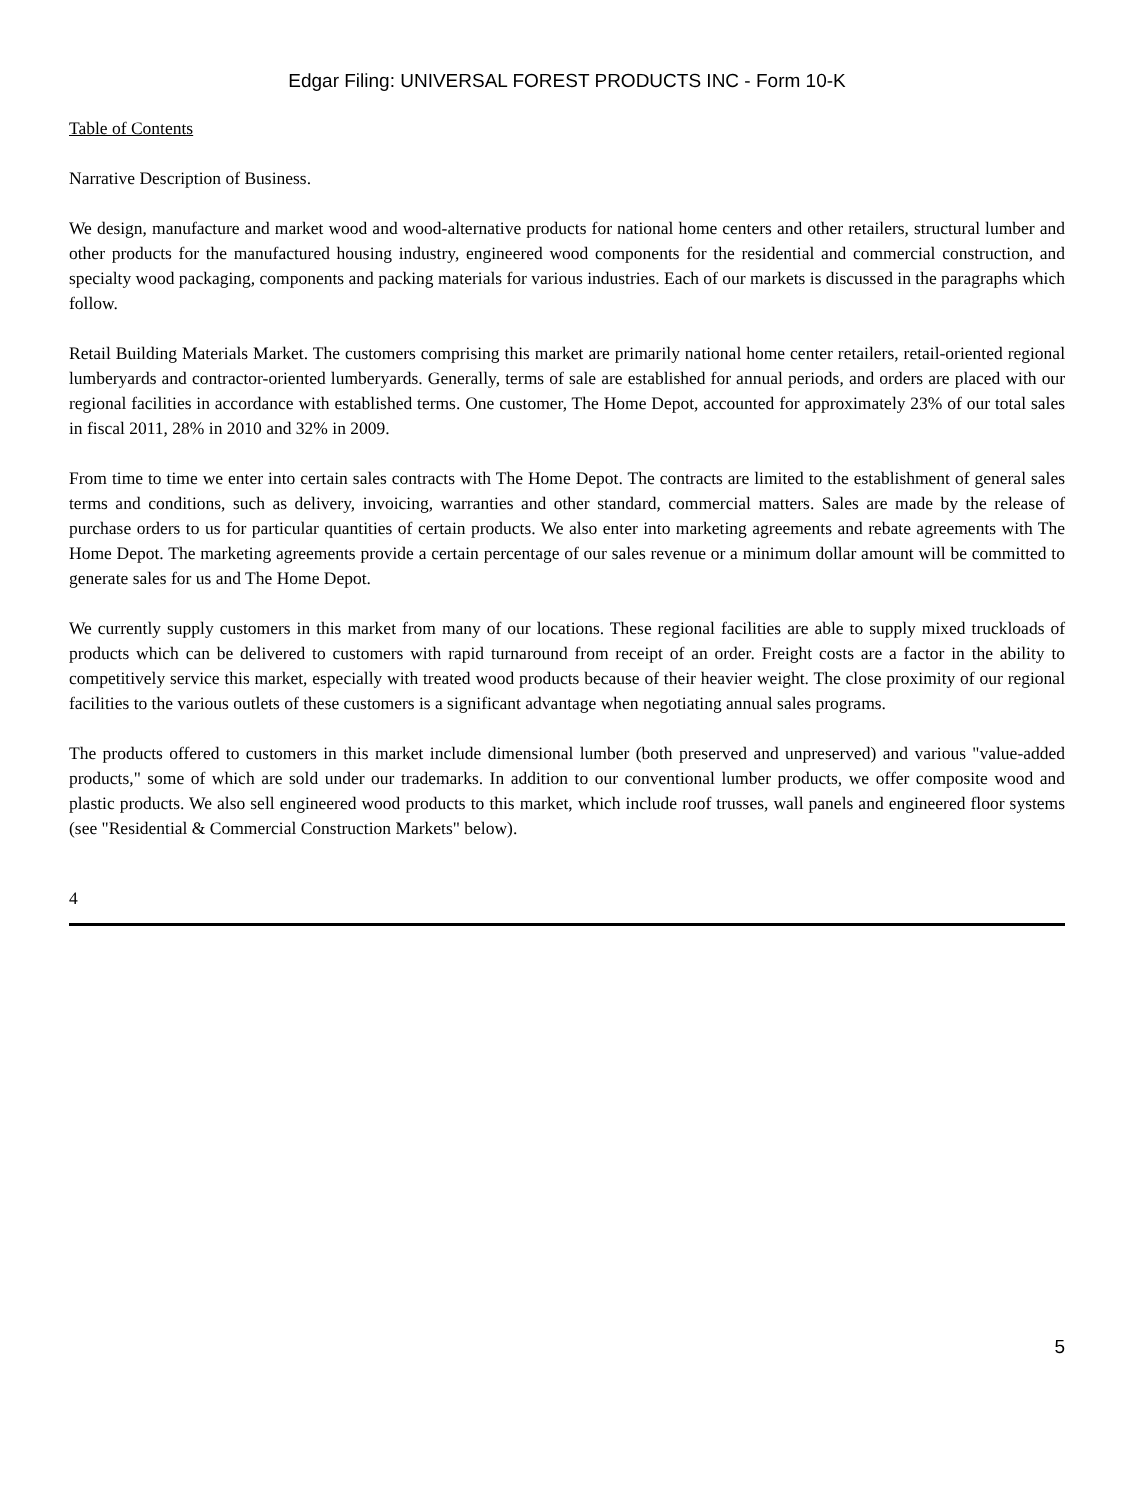Edgar Filing: UNIVERSAL FOREST PRODUCTS INC - Form 10-K
Table of Contents
Narrative Description of Business.
We design, manufacture and market wood and wood-alternative products for national home centers and other retailers, structural lumber and other products for the manufactured housing industry, engineered wood components for the residential and commercial construction, and specialty wood packaging, components and packing materials for various industries. Each of our markets is discussed in the paragraphs which follow.
Retail Building Materials Market. The customers comprising this market are primarily national home center retailers, retail-oriented regional lumberyards and contractor-oriented lumberyards. Generally, terms of sale are established for annual periods, and orders are placed with our regional facilities in accordance with established terms. One customer, The Home Depot, accounted for approximately 23% of our total sales in fiscal 2011, 28% in 2010 and 32% in 2009.
From time to time we enter into certain sales contracts with The Home Depot. The contracts are limited to the establishment of general sales terms and conditions, such as delivery, invoicing, warranties and other standard, commercial matters. Sales are made by the release of purchase orders to us for particular quantities of certain products. We also enter into marketing agreements and rebate agreements with The Home Depot. The marketing agreements provide a certain percentage of our sales revenue or a minimum dollar amount will be committed to generate sales for us and The Home Depot.
We currently supply customers in this market from many of our locations. These regional facilities are able to supply mixed truckloads of products which can be delivered to customers with rapid turnaround from receipt of an order. Freight costs are a factor in the ability to competitively service this market, especially with treated wood products because of their heavier weight. The close proximity of our regional facilities to the various outlets of these customers is a significant advantage when negotiating annual sales programs.
The products offered to customers in this market include dimensional lumber (both preserved and unpreserved) and various "value-added products," some of which are sold under our trademarks. In addition to our conventional lumber products, we offer composite wood and plastic products. We also sell engineered wood products to this market, which include roof trusses, wall panels and engineered floor systems (see "Residential & Commercial Construction Markets" below).
4
5